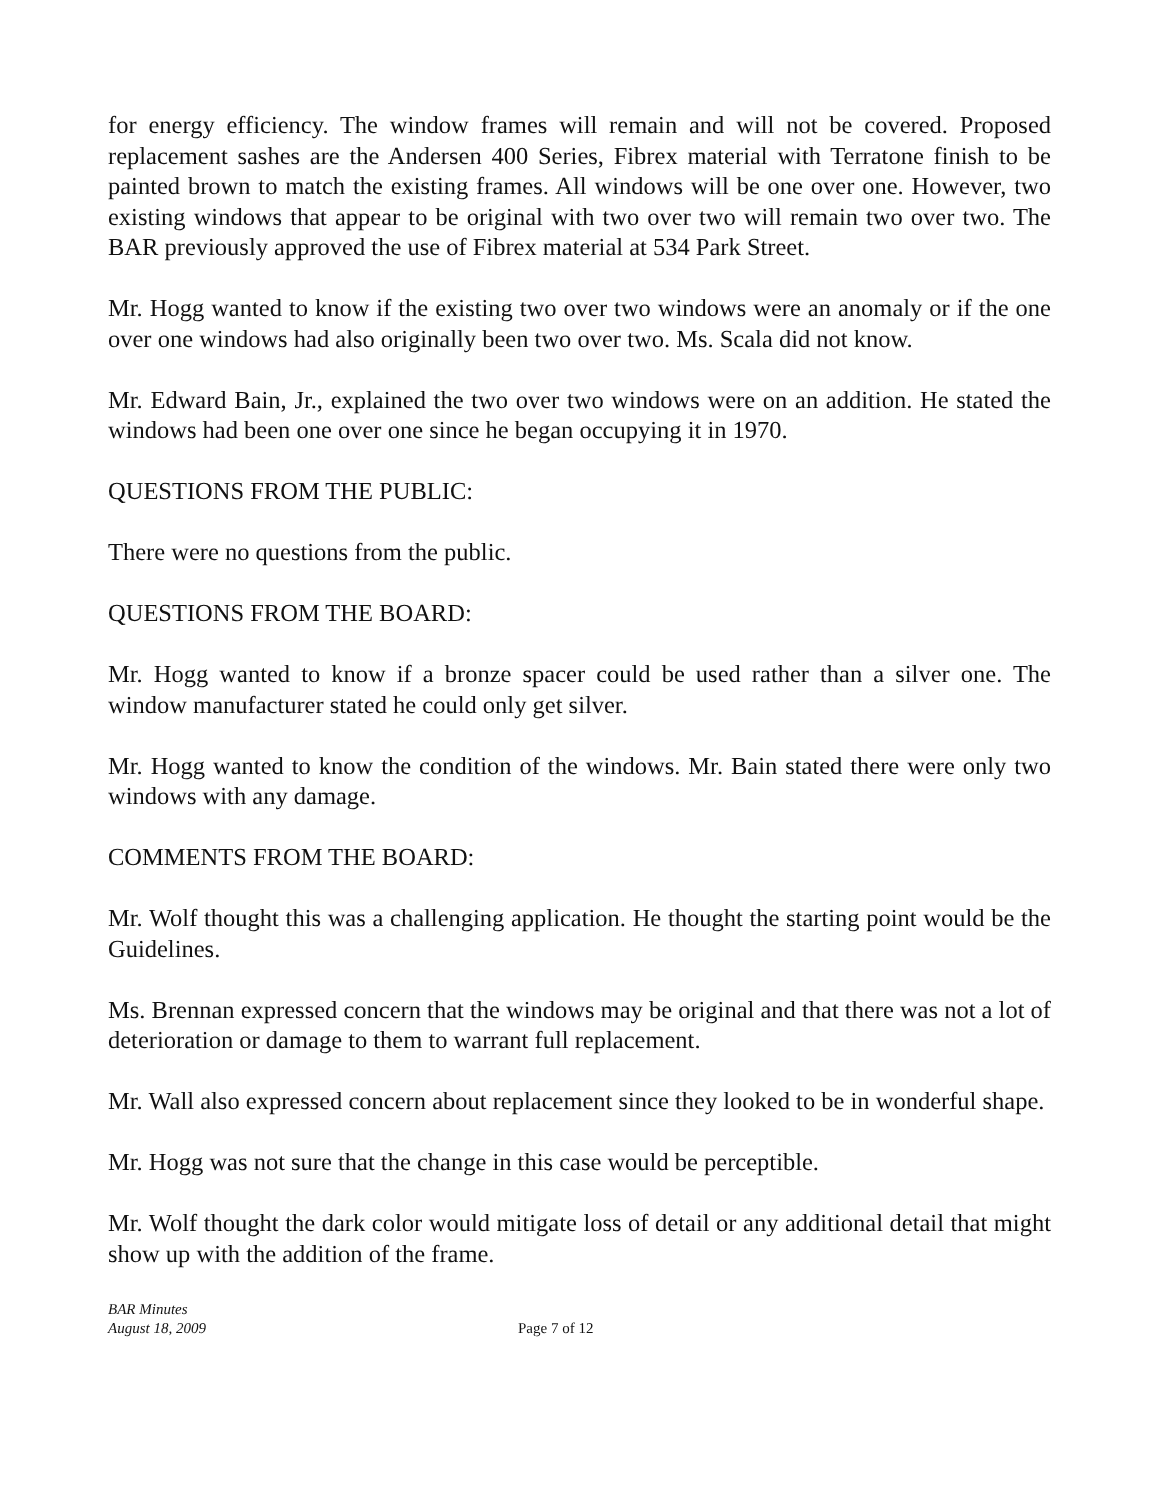for energy efficiency. The window frames will remain and will not be covered. Proposed replacement sashes are the Andersen 400 Series, Fibrex material with Terratone finish to be painted brown to match the existing frames. All windows will be one over one. However, two existing windows that appear to be original with two over two will remain two over two. The BAR previously approved the use of Fibrex material at 534 Park Street.
Mr. Hogg wanted to know if the existing two over two windows were an anomaly or if the one over one windows had also originally been two over two. Ms. Scala did not know.
Mr. Edward Bain, Jr., explained the two over two windows were on an addition. He stated the windows had been one over one since he began occupying it in 1970.
QUESTIONS FROM THE PUBLIC:
There were no questions from the public.
QUESTIONS FROM THE BOARD:
Mr. Hogg wanted to know if a bronze spacer could be used rather than a silver one. The window manufacturer stated he could only get silver.
Mr. Hogg wanted to know the condition of the windows. Mr. Bain stated there were only two windows with any damage.
COMMENTS FROM THE BOARD:
Mr. Wolf thought this was a challenging application. He thought the starting point would be the Guidelines.
Ms. Brennan expressed concern that the windows may be original and that there was not a lot of deterioration or damage to them to warrant full replacement.
Mr. Wall also expressed concern about replacement since they looked to be in wonderful shape.
Mr. Hogg was not sure that the change in this case would be perceptible.
Mr. Wolf thought the dark color would mitigate loss of detail or any additional detail that might show up with the addition of the frame.
BAR Minutes
August 18, 2009
Page 7 of 12